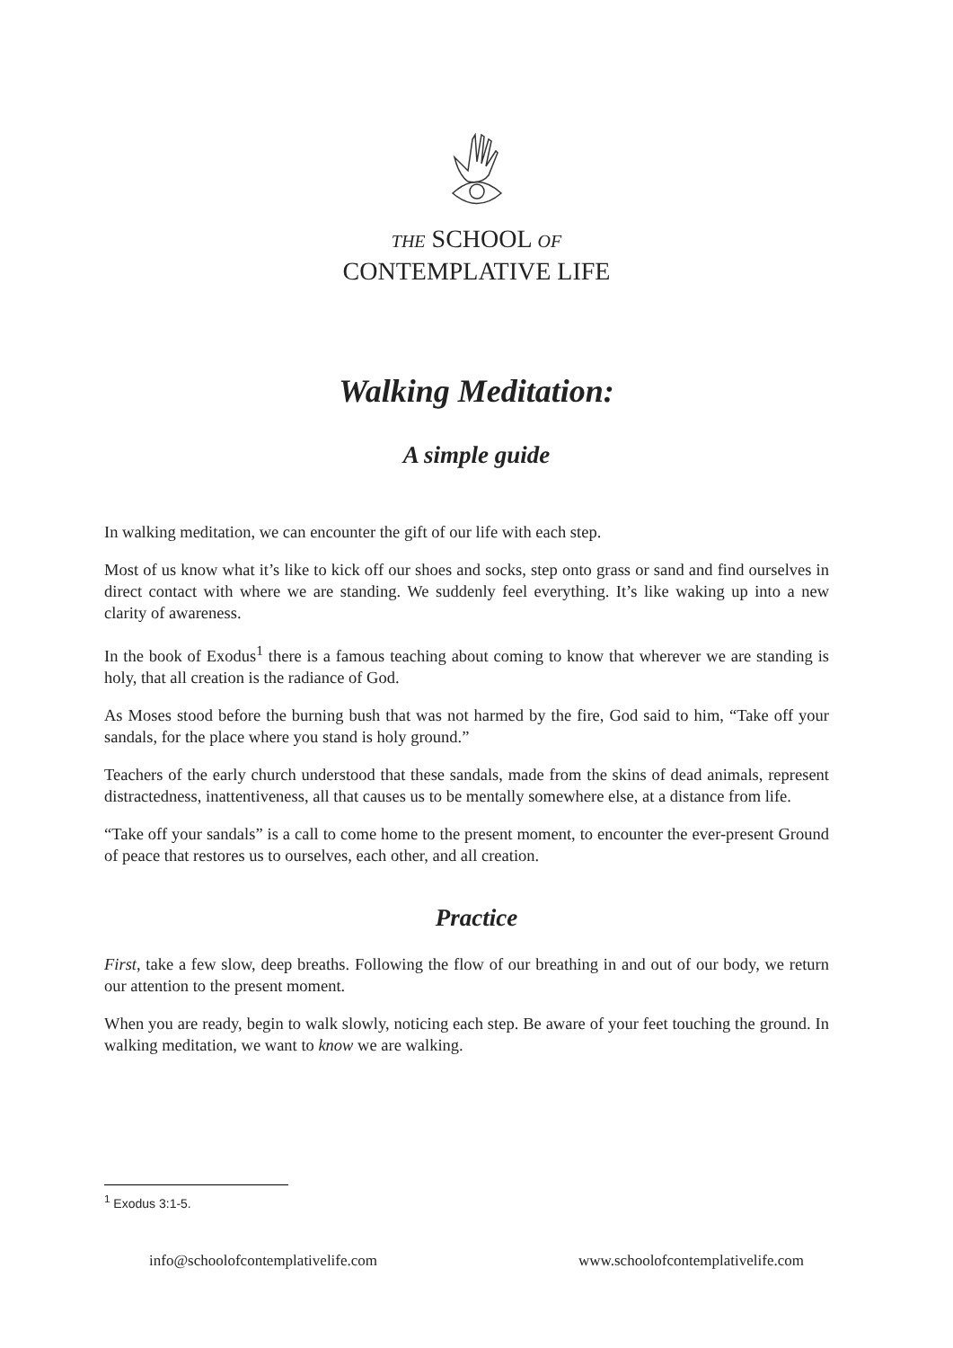THE SCHOOL OF
CONTEMPLATIVE LIFE
Walking Meditation:
A simple guide
In walking meditation, we can encounter the gift of our life with each step.
Most of us know what it’s like to kick off our shoes and socks, step onto grass or sand and find ourselves in direct contact with where we are standing. We suddenly feel everything. It’s like waking up into a new clarity of awareness.
In the book of Exodus<sup>1</sup> there is a famous teaching about coming to know that wherever we are standing is holy, that all creation is the radiance of God.
As Moses stood before the burning bush that was not harmed by the fire, God said to him, “Take off your sandals, for the place where you stand is holy ground.”
Teachers of the early church understood that these sandals, made from the skins of dead animals, represent distractedness, inattentiveness, all that causes us to be mentally somewhere else, at a distance from life.
“Take off your sandals” is a call to come home to the present moment, to encounter the ever-present Ground of peace that restores us to ourselves, each other, and all creation.
Practice
First, take a few slow, deep breaths. Following the flow of our breathing in and out of our body, we return our attention to the present moment.
When you are ready, begin to walk slowly, noticing each step. Be aware of your feet touching the ground. In walking meditation, we want to know we are walking.
<sup>1</sup> Exodus 3:1-5.
info@schoolofcontemplativelife.com www.schoolofcontemplativelife.com